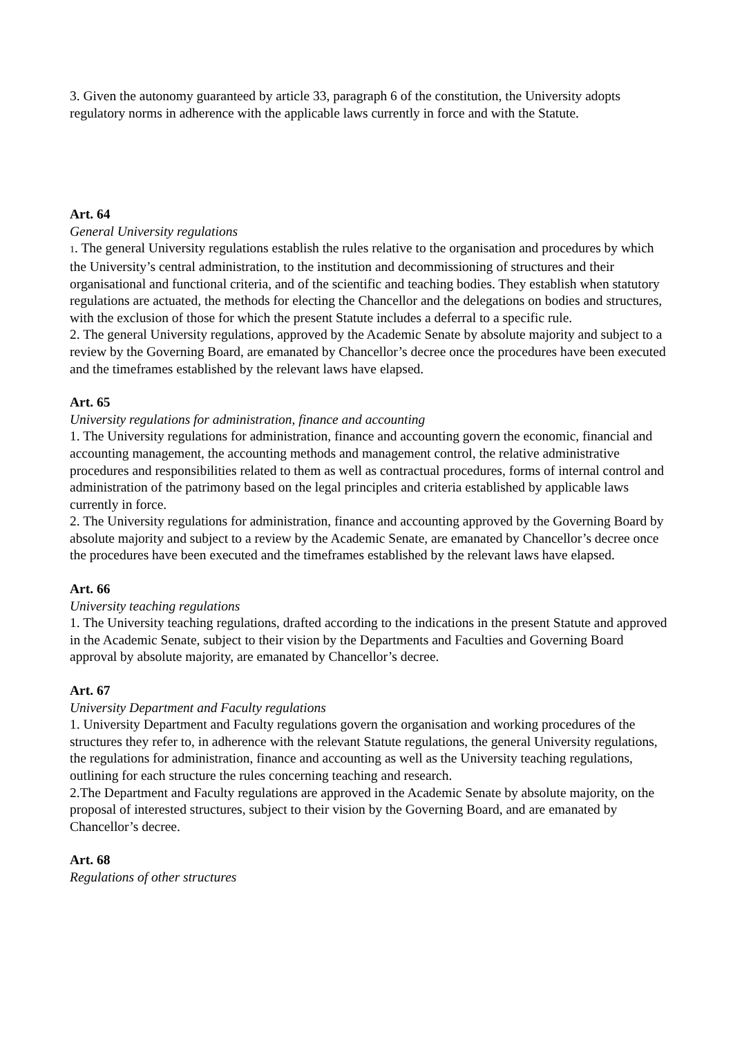3. Given the autonomy guaranteed by article 33, paragraph 6 of the constitution, the University adopts regulatory norms in adherence with the applicable laws currently in force and with the Statute.
Art. 64
General University regulations
1. The general University regulations establish the rules relative to the organisation and procedures by which the University’s central administration, to the institution and decommissioning of structures and their organisational and functional criteria, and of the scientific and teaching bodies. They establish when statutory regulations are actuated, the methods for electing the Chancellor and the delegations on bodies and structures, with the exclusion of those for which the present Statute includes a deferral to a specific rule.
2. The general University regulations, approved by the Academic Senate by absolute majority and subject to a review by the Governing Board, are emanated by Chancellor’s decree once the procedures have been executed and the timeframes established by the relevant laws have elapsed.
Art. 65
University regulations for administration, finance and accounting
1. The University regulations for administration, finance and accounting govern the economic, financial and accounting management, the accounting methods and management control, the relative administrative procedures and responsibilities related to them as well as contractual procedures, forms of internal control and administration of the patrimony based on the legal principles and criteria established by applicable laws currently in force.
2. The University regulations for administration, finance and accounting approved by the Governing Board by absolute majority and subject to a review by the Academic Senate, are emanated by Chancellor’s decree once the procedures have been executed and the timeframes established by the relevant laws have elapsed.
Art. 66
University teaching regulations
1. The University teaching regulations, drafted according to the indications in the present Statute and approved in the Academic Senate, subject to their vision by the Departments and Faculties and Governing Board approval by absolute majority, are emanated by Chancellor’s decree.
Art. 67
University Department and Faculty regulations
1. University Department and Faculty regulations govern the organisation and working procedures of the structures they refer to, in adherence with the relevant Statute regulations, the general University regulations, the regulations for administration, finance and accounting as well as the University teaching regulations, outlining for each structure the rules concerning teaching and research.
2.The Department and Faculty regulations are approved in the Academic Senate by absolute majority, on the proposal of interested structures, subject to their vision by the Governing Board, and are emanated by Chancellor’s decree.
Art. 68
Regulations of other structures